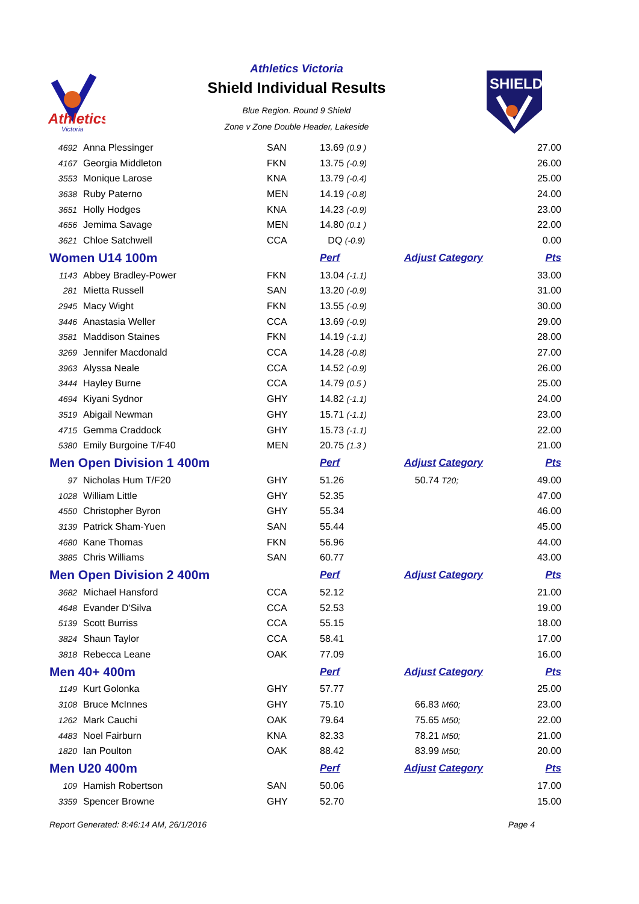Athletics
Victoria
Athletics Victoria
Shield Individual Results
Blue Region. Round 9 Shield
Zone v Zone Double Header, Lakeside
SHIELD
| 4692 | Anna Plessinger | SAN | 13.69 (0.9 ) | | 27.00 |
| 4167 | Georgia Middleton | FKN | 13.75 (-0.9) | | 26.00 |
| 3553 | Monique Larose | KNA | 13.79 (-0.4) | | 25.00 |
| 3638 | Ruby Paterno | MEN | 14.19 (-0.8) | | 24.00 |
| 3651 | Holly Hodges | KNA | 14.23 (-0.9) | | 23.00 |
| 4656 | Jemima Savage | MEN | 14.80 (0.1 ) | | 22.00 |
| 3621 | Chloe Satchwell | CCA | DQ (-0.9) | | 0.00 |
| Women U14 100m | | | Perf | Adjust Category | Pts |
| 1143 | Abbey Bradley-Power | FKN | 13.04 (-1.1) | | 33.00 |
| 281 | Mietta Russell | SAN | 13.20 (-0.9) | | 31.00 |
| 2945 | Macy Wight | FKN | 13.55 (-0.9) | | 30.00 |
| 3446 | Anastasia Weller | CCA | 13.69 (-0.9) | | 29.00 |
| 3581 | Maddison Staines | FKN | 14.19 (-1.1) | | 28.00 |
| 3269 | Jennifer Macdonald | CCA | 14.28 (-0.8) | | 27.00 |
| 3963 | Alyssa Neale | CCA | 14.52 (-0.9) | | 26.00 |
| 3444 | Hayley Burne | CCA | 14.79 (0.5 ) | | 25.00 |
| 4694 | Kiyani Sydnor | GHY | 14.82 (-1.1) | | 24.00 |
| 3519 | Abigail Newman | GHY | 15.71 (-1.1) | | 23.00 |
| 4715 | Gemma Craddock | GHY | 15.73 (-1.1) | | 22.00 |
| 5380 | Emily Burgoine T/F40 | MEN | 20.75 (1.3 ) | | 21.00 |
| Men Open Division 1 400m | | | Perf | Adjust Category | Pts |
| 97 | Nicholas Hum T/F20 | GHY | 51.26 | 50.74 T20; | 49.00 |
| 1028 | William Little | GHY | 52.35 | | 47.00 |
| 4550 | Christopher Byron | GHY | 55.34 | | 46.00 |
| 3139 | Patrick Sham-Yuen | SAN | 55.44 | | 45.00 |
| 4680 | Kane Thomas | FKN | 56.96 | | 44.00 |
| 3885 | Chris Williams | SAN | 60.77 | | 43.00 |
| Men Open Division 2 400m | | | Perf | Adjust Category | Pts |
| 3682 | Michael Hansford | CCA | 52.12 | | 21.00 |
| 4648 | Evander D'Silva | CCA | 52.53 | | 19.00 |
| 5139 | Scott Burriss | CCA | 55.15 | | 18.00 |
| 3824 | Shaun Taylor | CCA | 58.41 | | 17.00 |
| 3818 | Rebecca Leane | OAK | 77.09 | | 16.00 |
| Men 40+ 400m | | | Perf | Adjust Category | Pts |
| 1149 | Kurt Golonka | GHY | 57.77 | | 25.00 |
| 3108 | Bruce McInnes | GHY | 75.10 | 66.83 M60; | 23.00 |
| 1262 | Mark Cauchi | OAK | 79.64 | 75.65 M50; | 22.00 |
| 4483 | Noel Fairburn | KNA | 82.33 | 78.21 M50; | 21.00 |
| 1820 | Ian Poulton | OAK | 88.42 | 83.99 M50; | 20.00 |
| Men U20 400m | | | Perf | Adjust Category | Pts |
| 109 | Hamish Robertson | SAN | 50.06 | | 17.00 |
| 3359 | Spencer Browne | GHY | 52.70 | | 15.00 |
Report Generated: 8:46:14 AM, 26/1/2016 Page 4